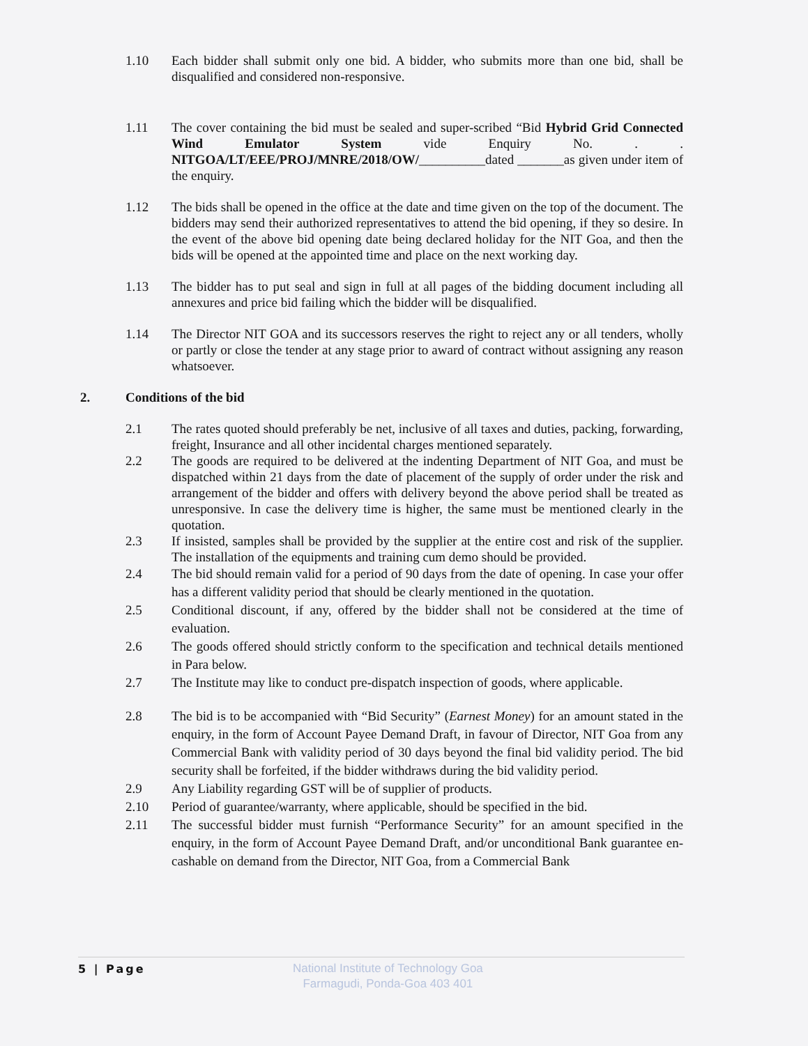1.10 Each bidder shall submit only one bid. A bidder, who submits more than one bid, shall be disqualified and considered non-responsive.
1.11 The cover containing the bid must be sealed and super-scribed “Bid Hybrid Grid Connected Wind Emulator System vide Enquiry No. . . NITGOA/LT/EEE/PROJ/MNRE/2018/OW/__________dated _______as given under item of the enquiry.
1.12 The bids shall be opened in the office at the date and time given on the top of the document. The bidders may send their authorized representatives to attend the bid opening, if they so desire. In the event of the above bid opening date being declared holiday for the NIT Goa, and then the bids will be opened at the appointed time and place on the next working day.
1.13 The bidder has to put seal and sign in full at all pages of the bidding document including all annexures and price bid failing which the bidder will be disqualified.
1.14 The Director NIT GOA and its successors reserves the right to reject any or all tenders, wholly or partly or close the tender at any stage prior to award of contract without assigning any reason whatsoever.
2. Conditions of the bid
2.1 The rates quoted should preferably be net, inclusive of all taxes and duties, packing, forwarding, freight, Insurance and all other incidental charges mentioned separately.
2.2 The goods are required to be delivered at the indenting Department of NIT Goa, and must be dispatched within 21 days from the date of placement of the supply of order under the risk and arrangement of the bidder and offers with delivery beyond the above period shall be treated as unresponsive. In case the delivery time is higher, the same must be mentioned clearly in the quotation.
2.3 If insisted, samples shall be provided by the supplier at the entire cost and risk of the supplier. The installation of the equipments and training cum demo should be provided.
2.4 The bid should remain valid for a period of 90 days from the date of opening. In case your offer has a different validity period that should be clearly mentioned in the quotation.
2.5 Conditional discount, if any, offered by the bidder shall not be considered at the time of evaluation.
2.6 The goods offered should strictly conform to the specification and technical details mentioned in Para below.
2.7 The Institute may like to conduct pre-dispatch inspection of goods, where applicable.
2.8 The bid is to be accompanied with “Bid Security” (Earnest Money) for an amount stated in the enquiry, in the form of Account Payee Demand Draft, in favour of Director, NIT Goa from any Commercial Bank with validity period of 30 days beyond the final bid validity period. The bid security shall be forfeited, if the bidder withdraws during the bid validity period.
2.9 Any Liability regarding GST will be of supplier of products.
2.10 Period of guarantee/warranty, where applicable, should be specified in the bid.
2.11 The successful bidder must furnish “Performance Security” for an amount specified in the enquiry, in the form of Account Payee Demand Draft, and/or unconditional Bank guarantee en-cashable on demand from the Director, NIT Goa, from a Commercial Bank
5 | Page
National Institute of Technology Goa
Farmagudi, Ponda-Goa 403 401